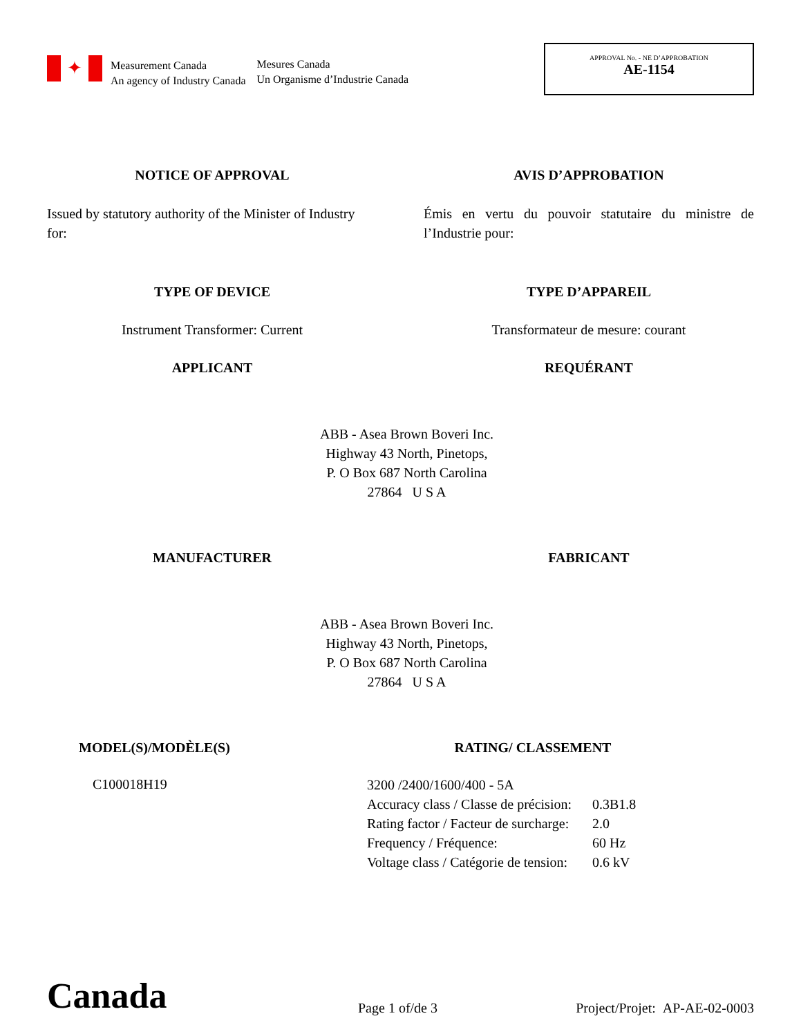✦
Measurement Canada
An agency of Industry Canada
Mesures Canada
Un Organisme d’Industrie Canada
APPROVAL No. - NE D’APPROBATION
AE-1154
NOTICE OF APPROVAL AVIS D’APPROBATION
Issued by statutory authority of the Minister of Industry for:
Émis en vertu du pouvoir statutaire du ministre de l’Industrie pour:
TYPE OF DEVICE TYPE D’APPAREIL
Instrument Transformer: Current Transformateur de mesure: courant
APPLICANT REQUÉRANT
ABB - Asea Brown Boveri Inc.
Highway 43 North, Pinetops,
P. O Box 687 North Carolina
27864 U S A
MANUFACTURER FABRICANT
ABB - Asea Brown Boveri Inc.
Highway 43 North, Pinetops,
P. O Box 687 North Carolina
27864 U S A
MODEL(S)/MODÈLE(S)
C100018H19
RATING/ CLASSEMENT
| 3200 /2400/1600/400 - 5A | |
| Accuracy class / Classe de précision: | 0.3B1.8 |
| Rating factor / Facteur de surcharge: | 2.0 |
| Frequency / Fréquence: | 60 Hz |
| Voltage class / Catégorie de tension: | 0.6 kV |
Canada
Page 1 of/de 3
Project/Projet: AP-AE-02-0003